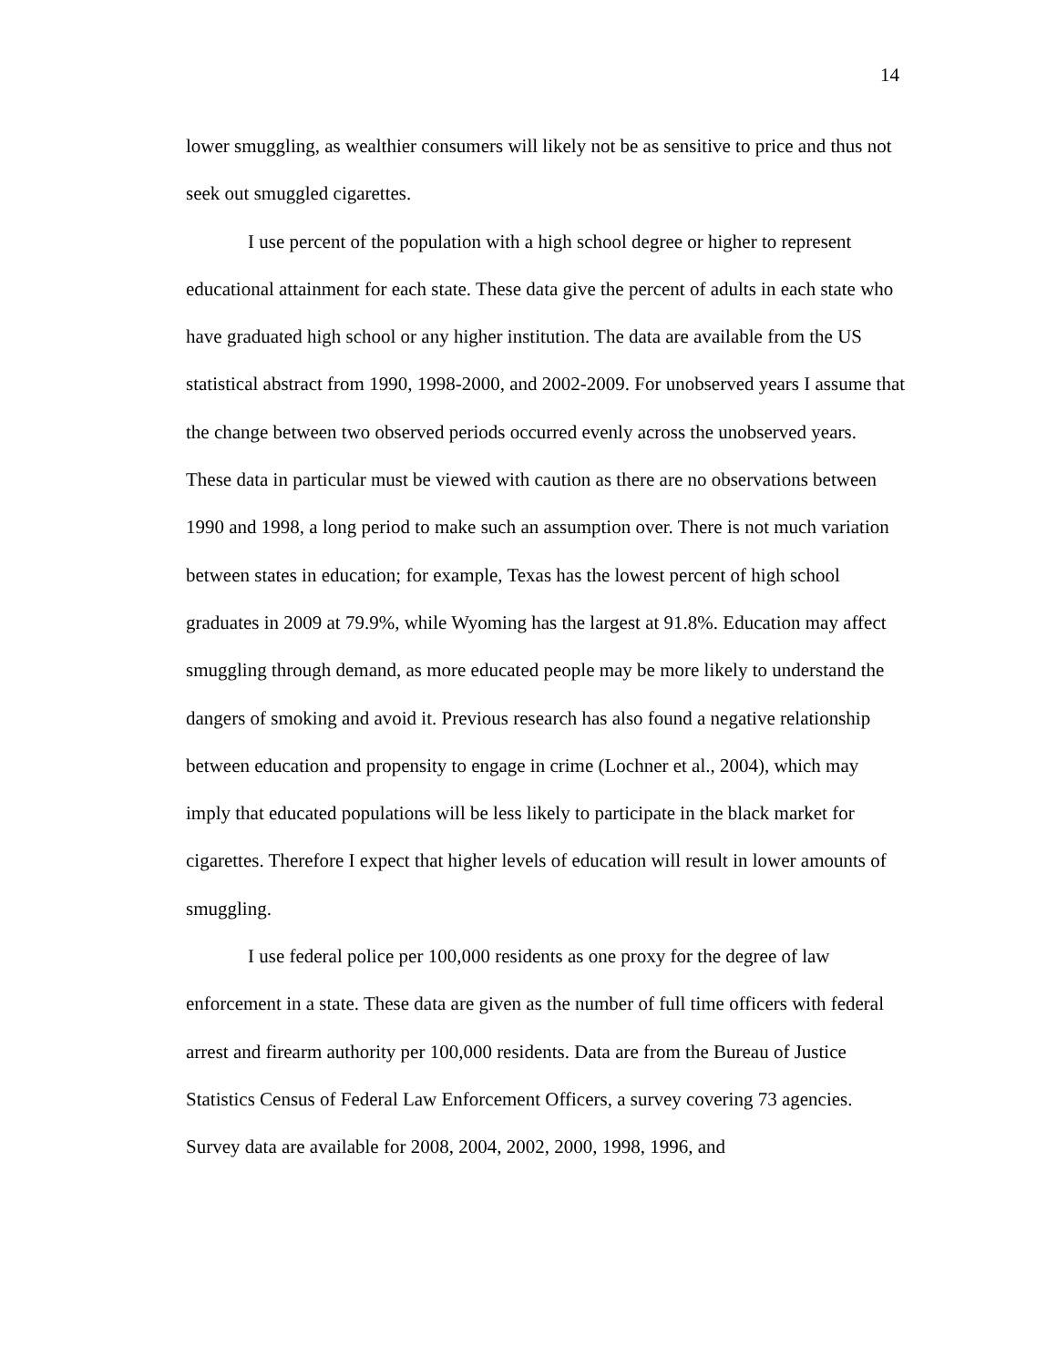14
lower smuggling, as wealthier consumers will likely not be as sensitive to price and thus not seek out smuggled cigarettes.
I use percent of the population with a high school degree or higher to represent educational attainment for each state. These data give the percent of adults in each state who have graduated high school or any higher institution. The data are available from the US statistical abstract from 1990, 1998-2000, and 2002-2009. For unobserved years I assume that the change between two observed periods occurred evenly across the unobserved years. These data in particular must be viewed with caution as there are no observations between 1990 and 1998, a long period to make such an assumption over. There is not much variation between states in education; for example, Texas has the lowest percent of high school graduates in 2009 at 79.9%, while Wyoming has the largest at 91.8%. Education may affect smuggling through demand, as more educated people may be more likely to understand the dangers of smoking and avoid it. Previous research has also found a negative relationship between education and propensity to engage in crime (Lochner et al., 2004), which may imply that educated populations will be less likely to participate in the black market for cigarettes. Therefore I expect that higher levels of education will result in lower amounts of smuggling.
I use federal police per 100,000 residents as one proxy for the degree of law enforcement in a state. These data are given as the number of full time officers with federal arrest and firearm authority per 100,000 residents. Data are from the Bureau of Justice Statistics Census of Federal Law Enforcement Officers, a survey covering 73 agencies. Survey data are available for 2008, 2004, 2002, 2000, 1998, 1996, and